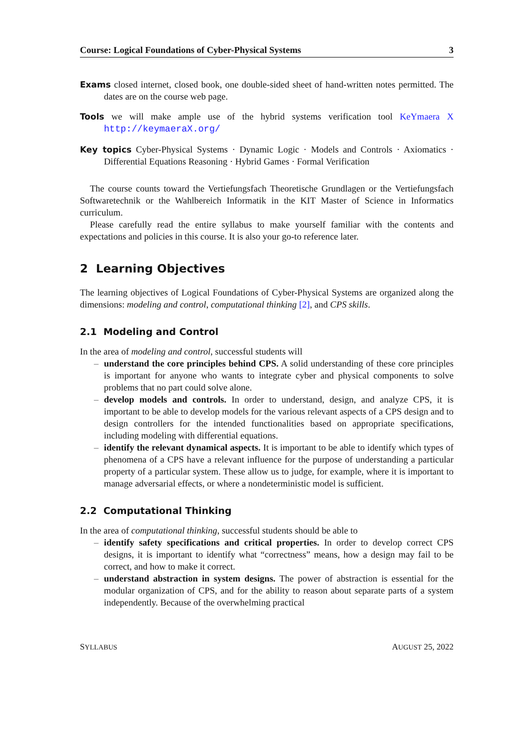Course: Logical Foundations of Cyber-Physical Systems 3
Exams closed internet, closed book, one double-sided sheet of hand-written notes permitted. The dates are on the course web page.
Tools we will make ample use of the hybrid systems verification tool KeYmaera X http://keymaeraX.org/
Key topics Cyber-Physical Systems · Dynamic Logic · Models and Controls · Axiomatics · Differential Equations Reasoning · Hybrid Games · Formal Verification
The course counts toward the Vertiefungsfach Theoretische Grundlagen or the Vertiefungsfach Softwaretechnik or the Wahlbereich Informatik in the KIT Master of Science in Informatics curriculum.
Please carefully read the entire syllabus to make yourself familiar with the contents and expectations and policies in this course. It is also your go-to reference later.
2 Learning Objectives
The learning objectives of Logical Foundations of Cyber-Physical Systems are organized along the dimensions: modeling and control, computational thinking [2], and CPS skills.
2.1 Modeling and Control
In the area of modeling and control, successful students will
– understand the core principles behind CPS. A solid understanding of these core principles is important for anyone who wants to integrate cyber and physical components to solve problems that no part could solve alone.
– develop models and controls. In order to understand, design, and analyze CPS, it is important to be able to develop models for the various relevant aspects of a CPS design and to design controllers for the intended functionalities based on appropriate specifications, including modeling with differential equations.
– identify the relevant dynamical aspects. It is important to be able to identify which types of phenomena of a CPS have a relevant influence for the purpose of understanding a particular property of a particular system. These allow us to judge, for example, where it is important to manage adversarial effects, or where a nondeterministic model is sufficient.
2.2 Computational Thinking
In the area of computational thinking, successful students should be able to
– identify safety specifications and critical properties. In order to develop correct CPS designs, it is important to identify what “correctness” means, how a design may fail to be correct, and how to make it correct.
– understand abstraction in system designs. The power of abstraction is essential for the modular organization of CPS, and for the ability to reason about separate parts of a system independently. Because of the overwhelming practical
SYLLABUS AUGUST 25, 2022